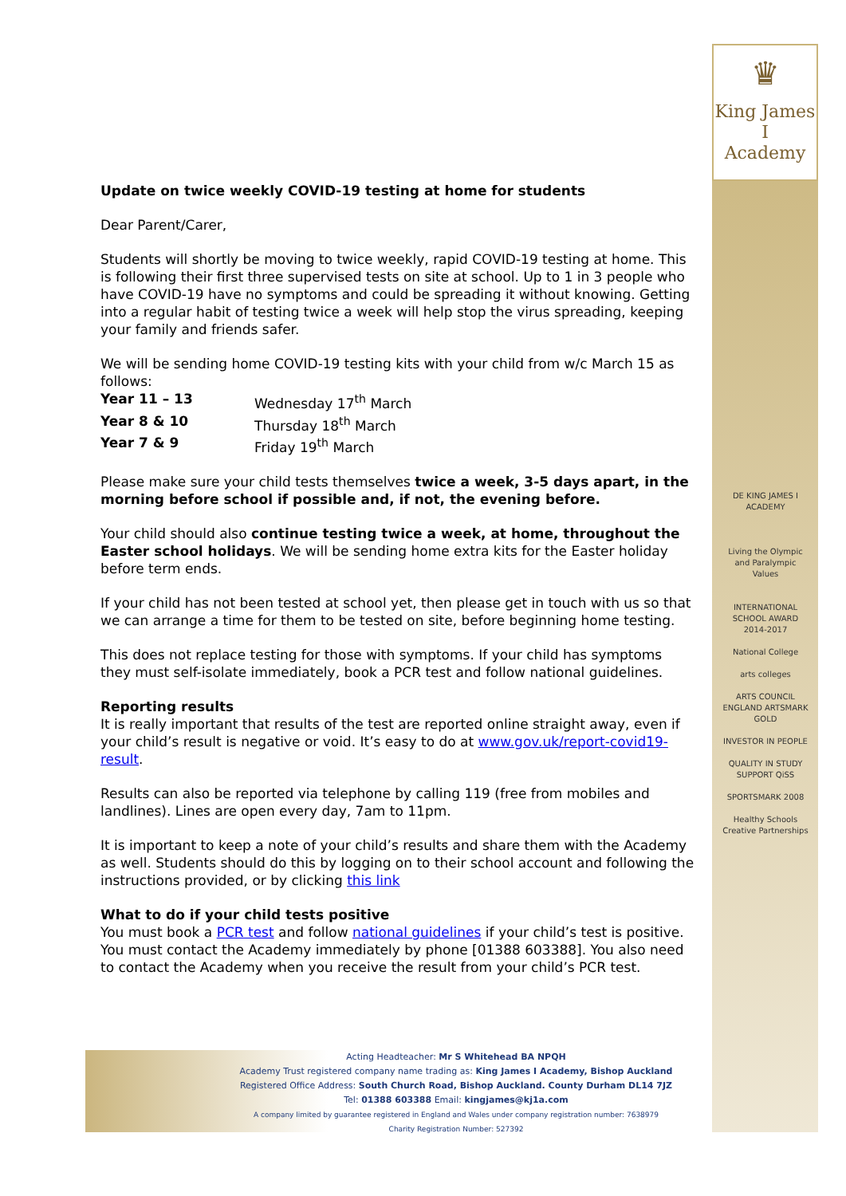♛
King James I
Academy
DE KING JAMES I ACADEMY
Living the Olympic and Paralympic Values
INTERNATIONAL SCHOOL AWARD 2014-2017
National College
arts colleges
ARTS COUNCIL ENGLAND ARTSMARK GOLD
INVESTOR IN PEOPLE
QUALITY IN STUDY SUPPORT QiSS
SPORTSMARK 2008
Healthy Schools
Creative Partnerships
Update on twice weekly COVID-19 testing at home for students
Dear Parent/Carer,
Students will shortly be moving to twice weekly, rapid COVID-19 testing at home. This is following their first three supervised tests on site at school. Up to 1 in 3 people who have COVID-19 have no symptoms and could be spreading it without knowing. Getting into a regular habit of testing twice a week will help stop the virus spreading, keeping your family and friends safer.
We will be sending home COVID-19 testing kits with your child from w/c March 15 as follows:
| Year 11 – 13 | Wednesday 17<sup>th</sup> March |
| Year 8 & 10 | Thursday 18<sup>th</sup> March |
| Year 7 & 9 | Friday 19<sup>th</sup> March |
Please make sure your child tests themselves twice a week, 3-5 days apart, in the morning before school if possible and, if not, the evening before.
Your child should also continue testing twice a week, at home, throughout the Easter school holidays. We will be sending home extra kits for the Easter holiday before term ends.
If your child has not been tested at school yet, then please get in touch with us so that we can arrange a time for them to be tested on site, before beginning home testing.
This does not replace testing for those with symptoms. If your child has symptoms they must self-isolate immediately, book a PCR test and follow national guidelines.
Reporting results
It is really important that results of the test are reported online straight away, even if your child’s result is negative or void. It’s easy to do at www.gov.uk/report-covid19-result.
Results can also be reported via telephone by calling 119 (free from mobiles and landlines). Lines are open every day, 7am to 11pm.
It is important to keep a note of your child’s results and share them with the Academy as well. Students should do this by logging on to their school account and following the instructions provided, or by clicking this link
What to do if your child tests positive
You must book a PCR test and follow national guidelines if your child’s test is positive. You must contact the Academy immediately by phone [01388 603388]. You also need to contact the Academy when you receive the result from your child’s PCR test.
Acting Headteacher: Mr S Whitehead BA NPQH
Academy Trust registered company name trading as: King James I Academy, Bishop Auckland
Registered Office Address: South Church Road, Bishop Auckland. County Durham DL14 7JZ
Tel: 01388 603388 Email: kingjames@kj1a.com
A company limited by guarantee registered in England and Wales under company registration number: 7638979
Charity Registration Number: 527392